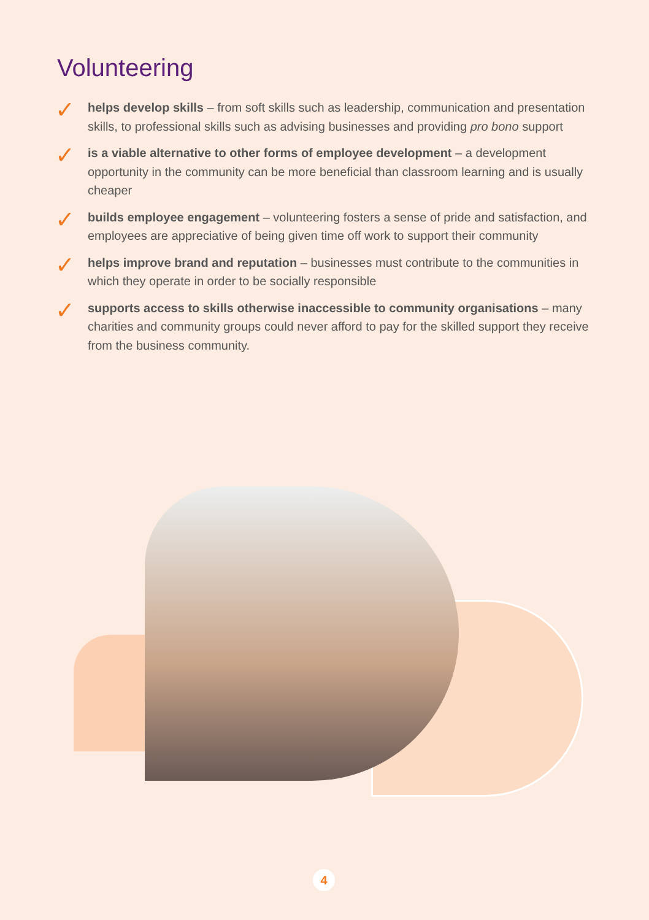Volunteering
✓ helps develop skills – from soft skills such as leadership, communication and presentation skills, to professional skills such as advising businesses and providing pro bono support
✓ is a viable alternative to other forms of employee development – a development opportunity in the community can be more beneficial than classroom learning and is usually cheaper
✓ builds employee engagement – volunteering fosters a sense of pride and satisfaction, and employees are appreciative of being given time off work to support their community
✓ helps improve brand and reputation – businesses must contribute to the communities in which they operate in order to be socially responsible
✓ supports access to skills otherwise inaccessible to community organisations – many charities and community groups could never afford to pay for the skilled support they receive from the business community.
4